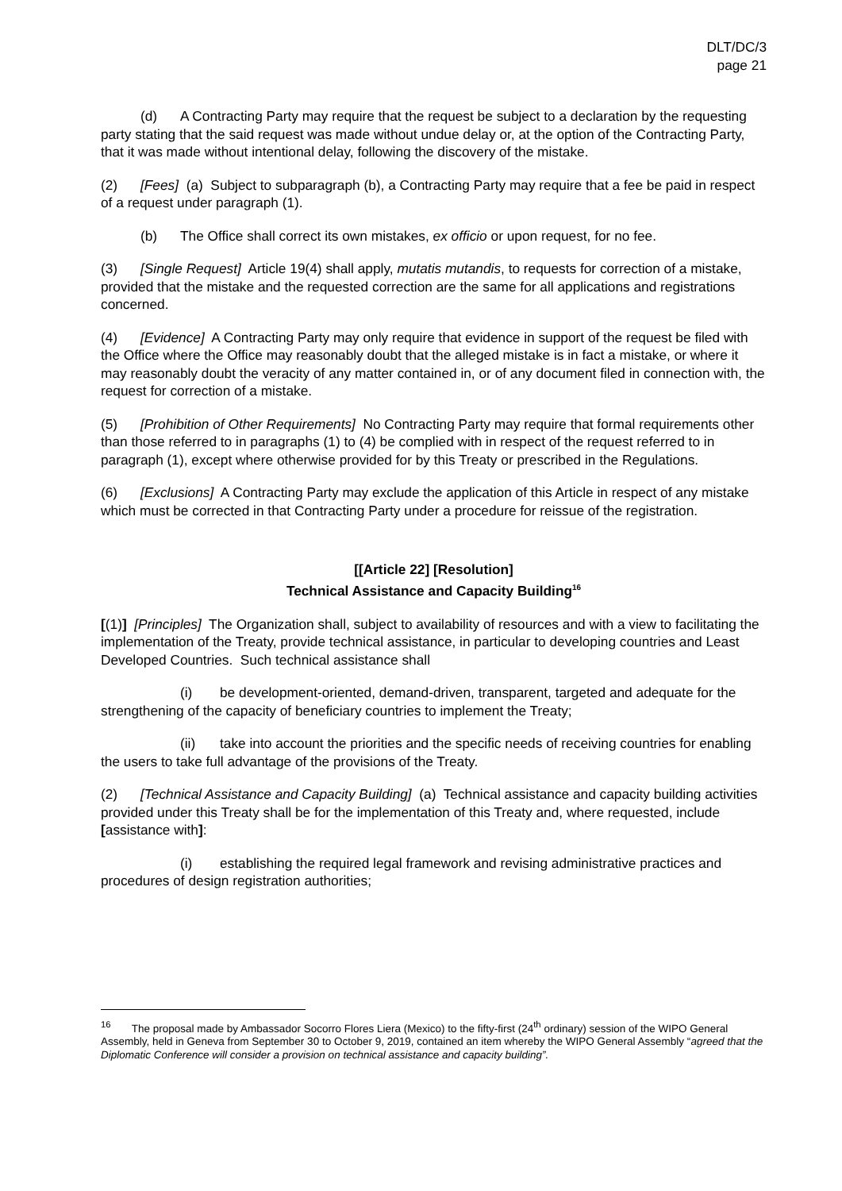DLT/DC/3
page 21
(d) A Contracting Party may require that the request be subject to a declaration by the requesting party stating that the said request was made without undue delay or, at the option of the Contracting Party, that it was made without intentional delay, following the discovery of the mistake.
(2) [Fees] (a) Subject to subparagraph (b), a Contracting Party may require that a fee be paid in respect of a request under paragraph (1).
(b) The Office shall correct its own mistakes, ex officio or upon request, for no fee.
(3) [Single Request] Article 19(4) shall apply, mutatis mutandis, to requests for correction of a mistake, provided that the mistake and the requested correction are the same for all applications and registrations concerned.
(4) [Evidence] A Contracting Party may only require that evidence in support of the request be filed with the Office where the Office may reasonably doubt that the alleged mistake is in fact a mistake, or where it may reasonably doubt the veracity of any matter contained in, or of any document filed in connection with, the request for correction of a mistake.
(5) [Prohibition of Other Requirements] No Contracting Party may require that formal requirements other than those referred to in paragraphs (1) to (4) be complied with in respect of the request referred to in paragraph (1), except where otherwise provided for by this Treaty or prescribed in the Regulations.
(6) [Exclusions] A Contracting Party may exclude the application of this Article in respect of any mistake which must be corrected in that Contracting Party under a procedure for reissue of the registration.
[[Article 22] [Resolution]
Technical Assistance and Capacity Building<sup>16</sup>
[(1)] [Principles] The Organization shall, subject to availability of resources and with a view to facilitating the implementation of the Treaty, provide technical assistance, in particular to developing countries and Least Developed Countries. Such technical assistance shall
(i) be development-oriented, demand-driven, transparent, targeted and adequate for the strengthening of the capacity of beneficiary countries to implement the Treaty;
(ii) take into account the priorities and the specific needs of receiving countries for enabling the users to take full advantage of the provisions of the Treaty.
(2) [Technical Assistance and Capacity Building] (a) Technical assistance and capacity building activities provided under this Treaty shall be for the implementation of this Treaty and, where requested, include [assistance with]:
(i) establishing the required legal framework and revising administrative practices and procedures of design registration authorities;
<sup>16</sup> The proposal made by Ambassador Socorro Flores Liera (Mexico) to the fifty-first (24<sup>th</sup> ordinary) session of the WIPO General Assembly, held in Geneva from September 30 to October 9, 2019, contained an item whereby the WIPO General Assembly “agreed that the Diplomatic Conference will consider a provision on technical assistance and capacity building”.